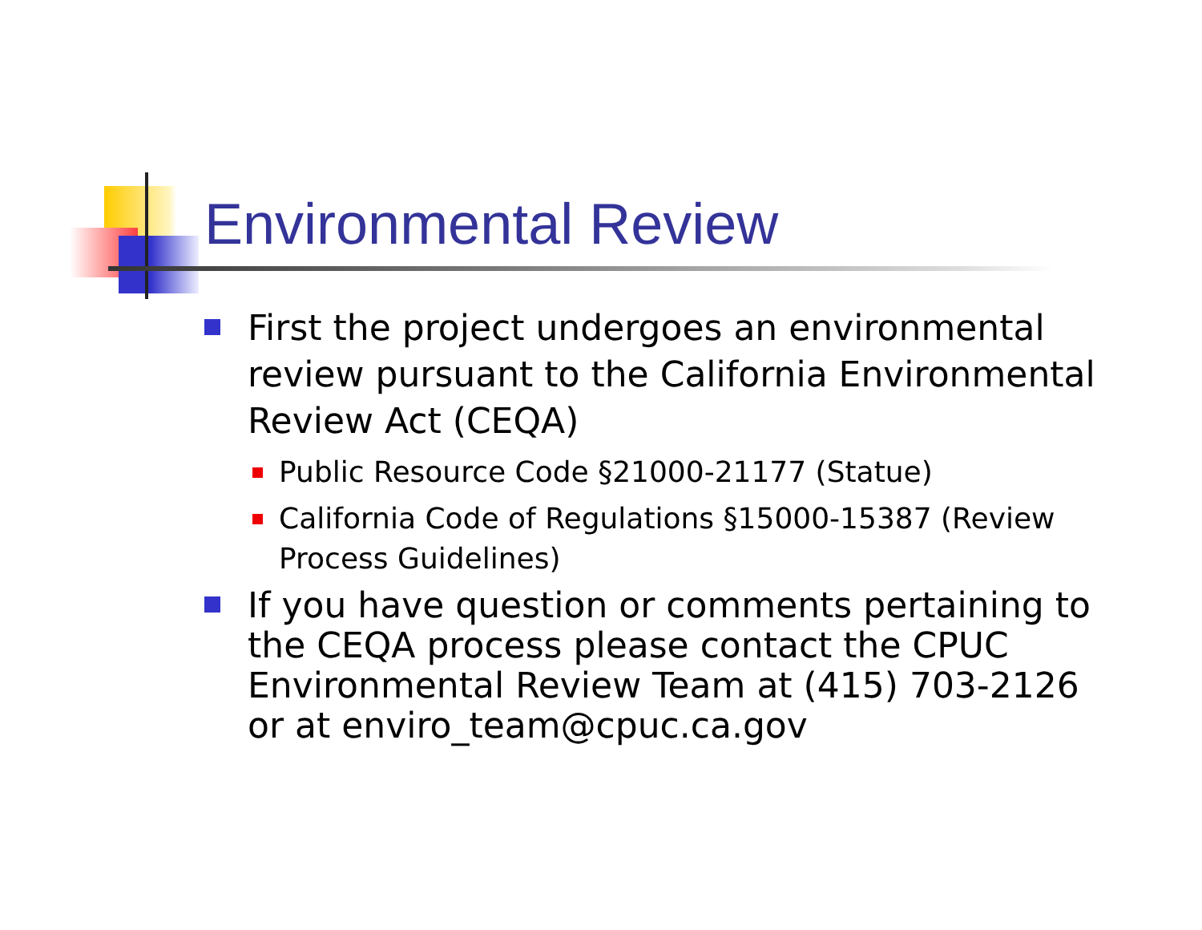Environmental Review
First the project undergoes an environmental review pursuant to the California Environmental Review Act (CEQA)
Public Resource Code §21000-21177 (Statue)
California Code of Regulations §15000-15387 (Review Process Guidelines)
If you have question or comments pertaining to the CEQA process please contact the CPUC Environmental Review Team at (415) 703-2126 or at enviro_team@cpuc.ca.gov